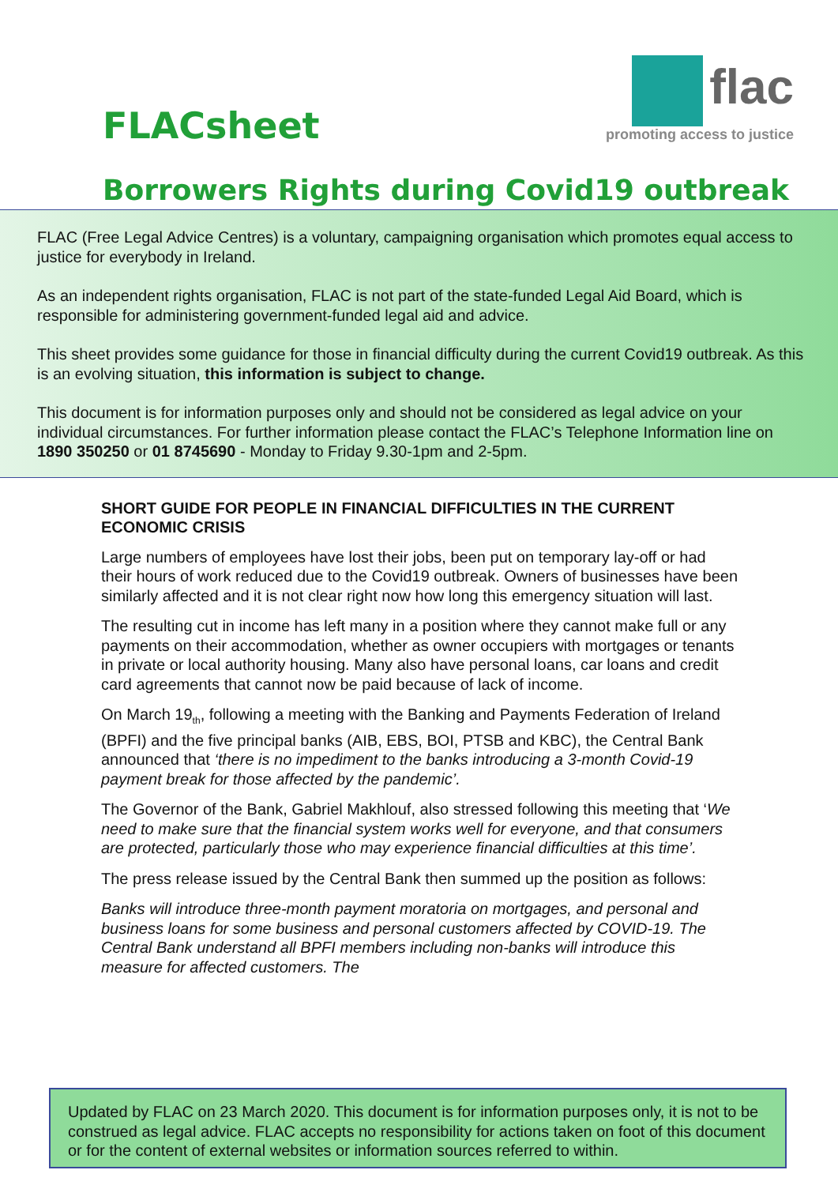FLACsheet
flac
promoting access to justice
Borrowers Rights during Covid19 outbreak
FLAC (Free Legal Advice Centres) is a voluntary, campaigning organisation which promotes equal access to justice for everybody in Ireland.
As an independent rights organisation, FLAC is not part of the state-funded Legal Aid Board, which is responsible for administering government-funded legal aid and advice.
This sheet provides some guidance for those in financial difficulty during the current Covid19 outbreak. As this is an evolving situation, this information is subject to change.
This document is for information purposes only and should not be considered as legal advice on your individual circumstances. For further information please contact the FLAC’s Telephone Information line on 1890 350250 or 01 8745690 - Monday to Friday 9.30-1pm and 2-5pm.
SHORT GUIDE FOR PEOPLE IN FINANCIAL DIFFICULTIES IN THE CURRENT ECONOMIC CRISIS
Large numbers of employees have lost their jobs, been put on temporary lay-off or had their hours of work reduced due to the Covid19 outbreak. Owners of businesses have been similarly affected and it is not clear right now how long this emergency situation will last.
The resulting cut in income has left many in a position where they cannot make full or any payments on their accommodation, whether as owner occupiers with mortgages or tenants in private or local authority housing. Many also have personal loans, car loans and credit card agreements that cannot now be paid because of lack of income.
On March 19<sub>th</sub>, following a meeting with the Banking and Payments Federation of Ireland (BPFI) and the five principal banks (AIB, EBS, BOI, PTSB and KBC), the Central Bank announced that ‘there is no impediment to the banks introducing a 3-month Covid-19 payment break for those affected by the pandemic’.
The Governor of the Bank, Gabriel Makhlouf, also stressed following this meeting that ‘We need to make sure that the financial system works well for everyone, and that consumers are protected, particularly those who may experience financial difficulties at this time’.
The press release issued by the Central Bank then summed up the position as follows:
Banks will introduce three-month payment moratoria on mortgages, and personal and business loans for some business and personal customers affected by COVID-19. The Central Bank understand all BPFI members including non-banks will introduce this measure for affected customers. The
Updated by FLAC on 23 March 2020. This document is for information purposes only, it is not to be construed as legal advice. FLAC accepts no responsibility for actions taken on foot of this document or for the content of external websites or information sources referred to within.